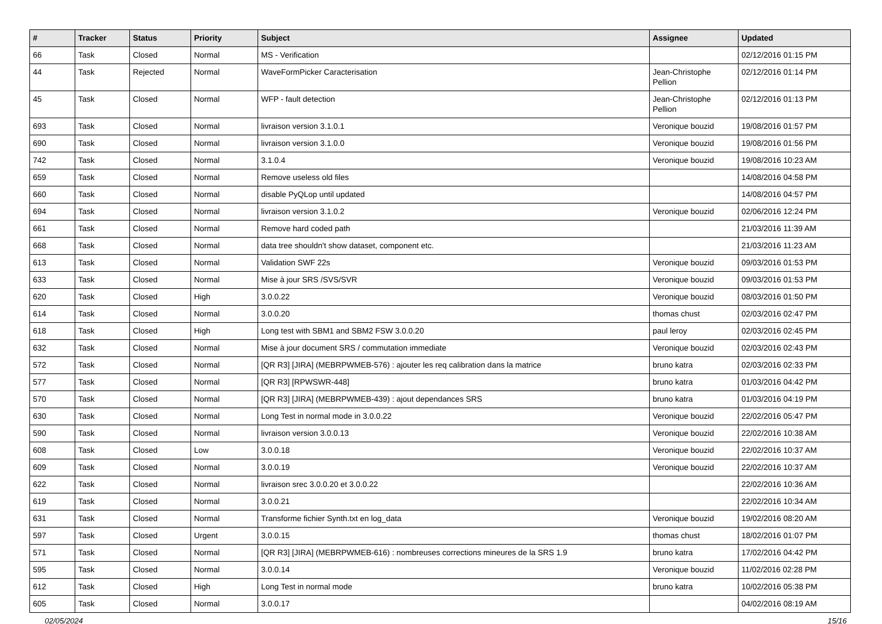| # | Tracker | Status | Priority | Subject | Assignee | Updated |
| --- | --- | --- | --- | --- | --- | --- |
| 66 | Task | Closed | Normal | MS - Verification | | 02/12/2016 01:15 PM |
| 44 | Task | Rejected | Normal | WaveFormPicker Caracterisation | Jean-Christophe Pellion | 02/12/2016 01:14 PM |
| 45 | Task | Closed | Normal | WFP - fault detection | Jean-Christophe Pellion | 02/12/2016 01:13 PM |
| 693 | Task | Closed | Normal | livraison version 3.1.0.1 | Veronique bouzid | 19/08/2016 01:57 PM |
| 690 | Task | Closed | Normal | livraison version 3.1.0.0 | Veronique bouzid | 19/08/2016 01:56 PM |
| 742 | Task | Closed | Normal | 3.1.0.4 | Veronique bouzid | 19/08/2016 10:23 AM |
| 659 | Task | Closed | Normal | Remove useless old files | | 14/08/2016 04:58 PM |
| 660 | Task | Closed | Normal | disable PyQLop until updated | | 14/08/2016 04:57 PM |
| 694 | Task | Closed | Normal | livraison version 3.1.0.2 | Veronique bouzid | 02/06/2016 12:24 PM |
| 661 | Task | Closed | Normal | Remove hard coded path | | 21/03/2016 11:39 AM |
| 668 | Task | Closed | Normal | data tree shouldn't show dataset, component etc. | | 21/03/2016 11:23 AM |
| 613 | Task | Closed | Normal | Validation SWF 22s | Veronique bouzid | 09/03/2016 01:53 PM |
| 633 | Task | Closed | Normal | Mise à jour SRS /SVS/SVR | Veronique bouzid | 09/03/2016 01:53 PM |
| 620 | Task | Closed | High | 3.0.0.22 | Veronique bouzid | 08/03/2016 01:50 PM |
| 614 | Task | Closed | Normal | 3.0.0.20 | thomas chust | 02/03/2016 02:47 PM |
| 618 | Task | Closed | High | Long test with SBM1 and SBM2 FSW 3.0.0.20 | paul leroy | 02/03/2016 02:45 PM |
| 632 | Task | Closed | Normal | Mise à jour document SRS / commutation immediate | Veronique bouzid | 02/03/2016 02:43 PM |
| 572 | Task | Closed | Normal | [QR R3] [JIRA] (MEBRPWMEB-576) : ajouter les req calibration dans la matrice | bruno katra | 02/03/2016 02:33 PM |
| 577 | Task | Closed | Normal | [QR R3] [RPWSWR-448] | bruno katra | 01/03/2016 04:42 PM |
| 570 | Task | Closed | Normal | [QR R3] [JIRA] (MEBRPWMEB-439) : ajout dependances SRS | bruno katra | 01/03/2016 04:19 PM |
| 630 | Task | Closed | Normal | Long Test in normal mode in 3.0.0.22 | Veronique bouzid | 22/02/2016 05:47 PM |
| 590 | Task | Closed | Normal | livraison version 3.0.0.13 | Veronique bouzid | 22/02/2016 10:38 AM |
| 608 | Task | Closed | Low | 3.0.0.18 | Veronique bouzid | 22/02/2016 10:37 AM |
| 609 | Task | Closed | Normal | 3.0.0.19 | Veronique bouzid | 22/02/2016 10:37 AM |
| 622 | Task | Closed | Normal | livraison srec 3.0.0.20 et 3.0.0.22 | | 22/02/2016 10:36 AM |
| 619 | Task | Closed | Normal | 3.0.0.21 | | 22/02/2016 10:34 AM |
| 631 | Task | Closed | Normal | Transforme fichier Synth.txt en log_data | Veronique bouzid | 19/02/2016 08:20 AM |
| 597 | Task | Closed | Urgent | 3.0.0.15 | thomas chust | 18/02/2016 01:07 PM |
| 571 | Task | Closed | Normal | [QR R3] [JIRA] (MEBRPWMEB-616) : nombreuses corrections mineures de la SRS 1.9 | bruno katra | 17/02/2016 04:42 PM |
| 595 | Task | Closed | Normal | 3.0.0.14 | Veronique bouzid | 11/02/2016 02:28 PM |
| 612 | Task | Closed | High | Long Test in normal mode | bruno katra | 10/02/2016 05:38 PM |
| 605 | Task | Closed | Normal | 3.0.0.17 | | 04/02/2016 08:19 AM |
02/05/2024 15/16